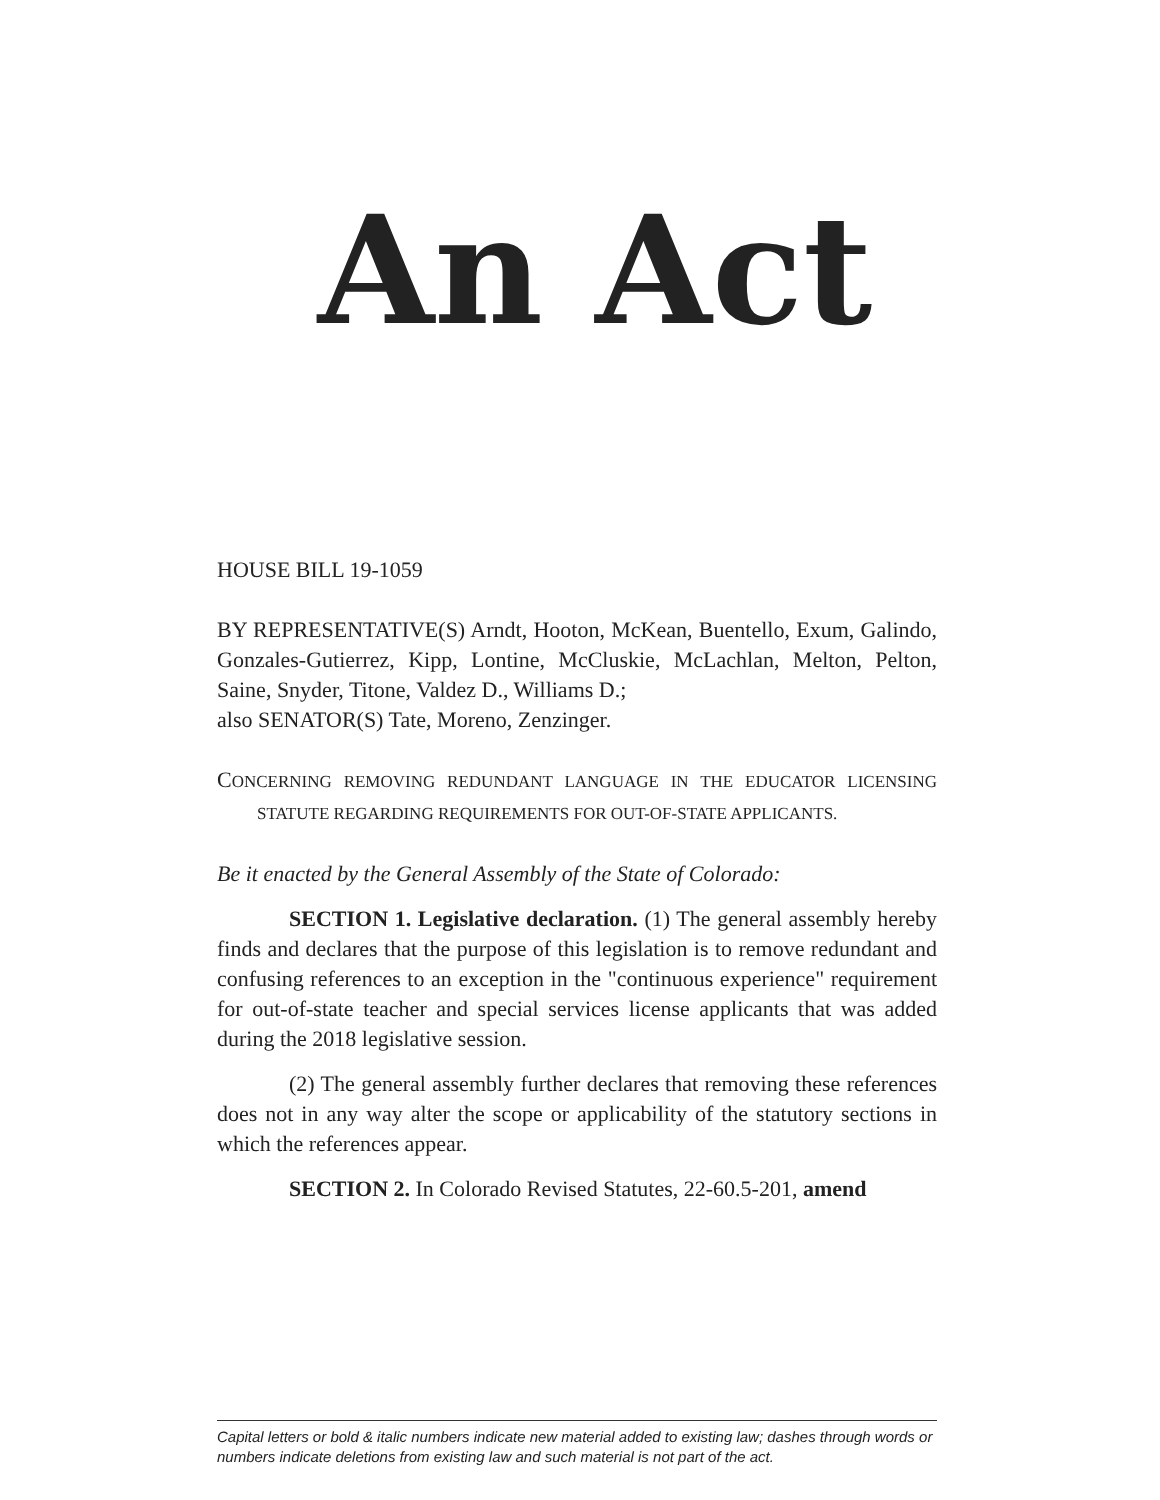An Act
HOUSE BILL 19-1059
BY REPRESENTATIVE(S) Arndt, Hooton, McKean, Buentello, Exum, Galindo, Gonzales-Gutierrez, Kipp, Lontine, McCluskie, McLachlan, Melton, Pelton, Saine, Snyder, Titone, Valdez D., Williams D.;
also SENATOR(S) Tate, Moreno, Zenzinger.
CONCERNING REMOVING REDUNDANT LANGUAGE IN THE EDUCATOR LICENSING STATUTE REGARDING REQUIREMENTS FOR OUT-OF-STATE APPLICANTS.
Be it enacted by the General Assembly of the State of Colorado:
SECTION 1. Legislative declaration. (1) The general assembly hereby finds and declares that the purpose of this legislation is to remove redundant and confusing references to an exception in the "continuous experience" requirement for out-of-state teacher and special services license applicants that was added during the 2018 legislative session.
(2) The general assembly further declares that removing these references does not in any way alter the scope or applicability of the statutory sections in which the references appear.
SECTION 2. In Colorado Revised Statutes, 22-60.5-201, amend
Capital letters or bold & italic numbers indicate new material added to existing law; dashes through words or numbers indicate deletions from existing law and such material is not part of the act.